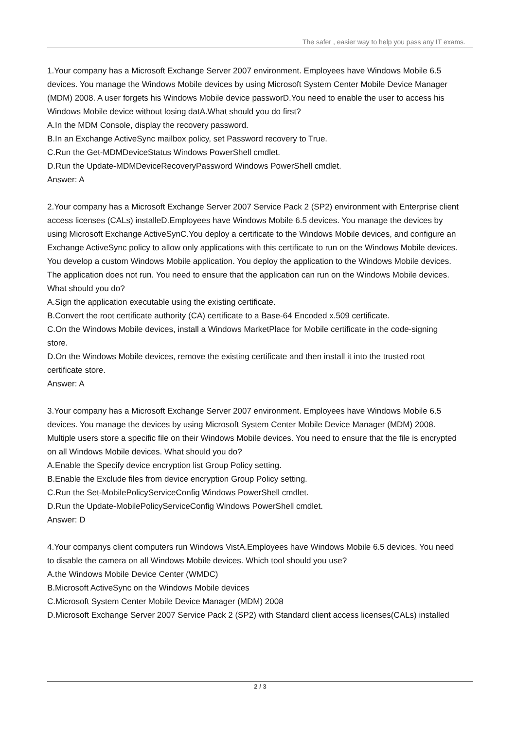The safer , easier way to help you pass any IT exams.
1.Your company has a Microsoft Exchange Server 2007 environment. Employees have Windows Mobile 6.5 devices. You manage the Windows Mobile devices by using Microsoft System Center Mobile Device Manager (MDM) 2008. A user forgets his Windows Mobile device passworD.You need to enable the user to access his Windows Mobile device without losing datA.What should you do first?
A.In the MDM Console, display the recovery password.
B.In an Exchange ActiveSync mailbox policy, set Password recovery to True.
C.Run the Get-MDMDeviceStatus Windows PowerShell cmdlet.
D.Run the Update-MDMDeviceRecoveryPassword Windows PowerShell cmdlet.
Answer: A
2.Your company has a Microsoft Exchange Server 2007 Service Pack 2 (SP2) environment with Enterprise client access licenses (CALs) installeD.Employees have Windows Mobile 6.5 devices. You manage the devices by using Microsoft Exchange ActiveSynC.You deploy a certificate to the Windows Mobile devices, and configure an Exchange ActiveSync policy to allow only applications with this certificate to run on the Windows Mobile devices. You develop a custom Windows Mobile application. You deploy the application to the Windows Mobile devices. The application does not run. You need to ensure that the application can run on the Windows Mobile devices. What should you do?
A.Sign the application executable using the existing certificate.
B.Convert the root certificate authority (CA) certificate to a Base-64 Encoded x.509 certificate.
C.On the Windows Mobile devices, install a Windows MarketPlace for Mobile certificate in the code-signing store.
D.On the Windows Mobile devices, remove the existing certificate and then install it into the trusted root certificate store.
Answer: A
3.Your company has a Microsoft Exchange Server 2007 environment. Employees have Windows Mobile 6.5 devices. You manage the devices by using Microsoft System Center Mobile Device Manager (MDM) 2008. Multiple users store a specific file on their Windows Mobile devices. You need to ensure that the file is encrypted on all Windows Mobile devices. What should you do?
A.Enable the Specify device encryption list Group Policy setting.
B.Enable the Exclude files from device encryption Group Policy setting.
C.Run the Set-MobilePolicyServiceConfig Windows PowerShell cmdlet.
D.Run the Update-MobilePolicyServiceConfig Windows PowerShell cmdlet.
Answer: D
4.Your companys client computers run Windows VistA.Employees have Windows Mobile 6.5 devices. You need to disable the camera on all Windows Mobile devices. Which tool should you use?
A.the Windows Mobile Device Center (WMDC)
B.Microsoft ActiveSync on the Windows Mobile devices
C.Microsoft System Center Mobile Device Manager (MDM) 2008
D.Microsoft Exchange Server 2007 Service Pack 2 (SP2) with Standard client access licenses(CALs) installed
2 / 3